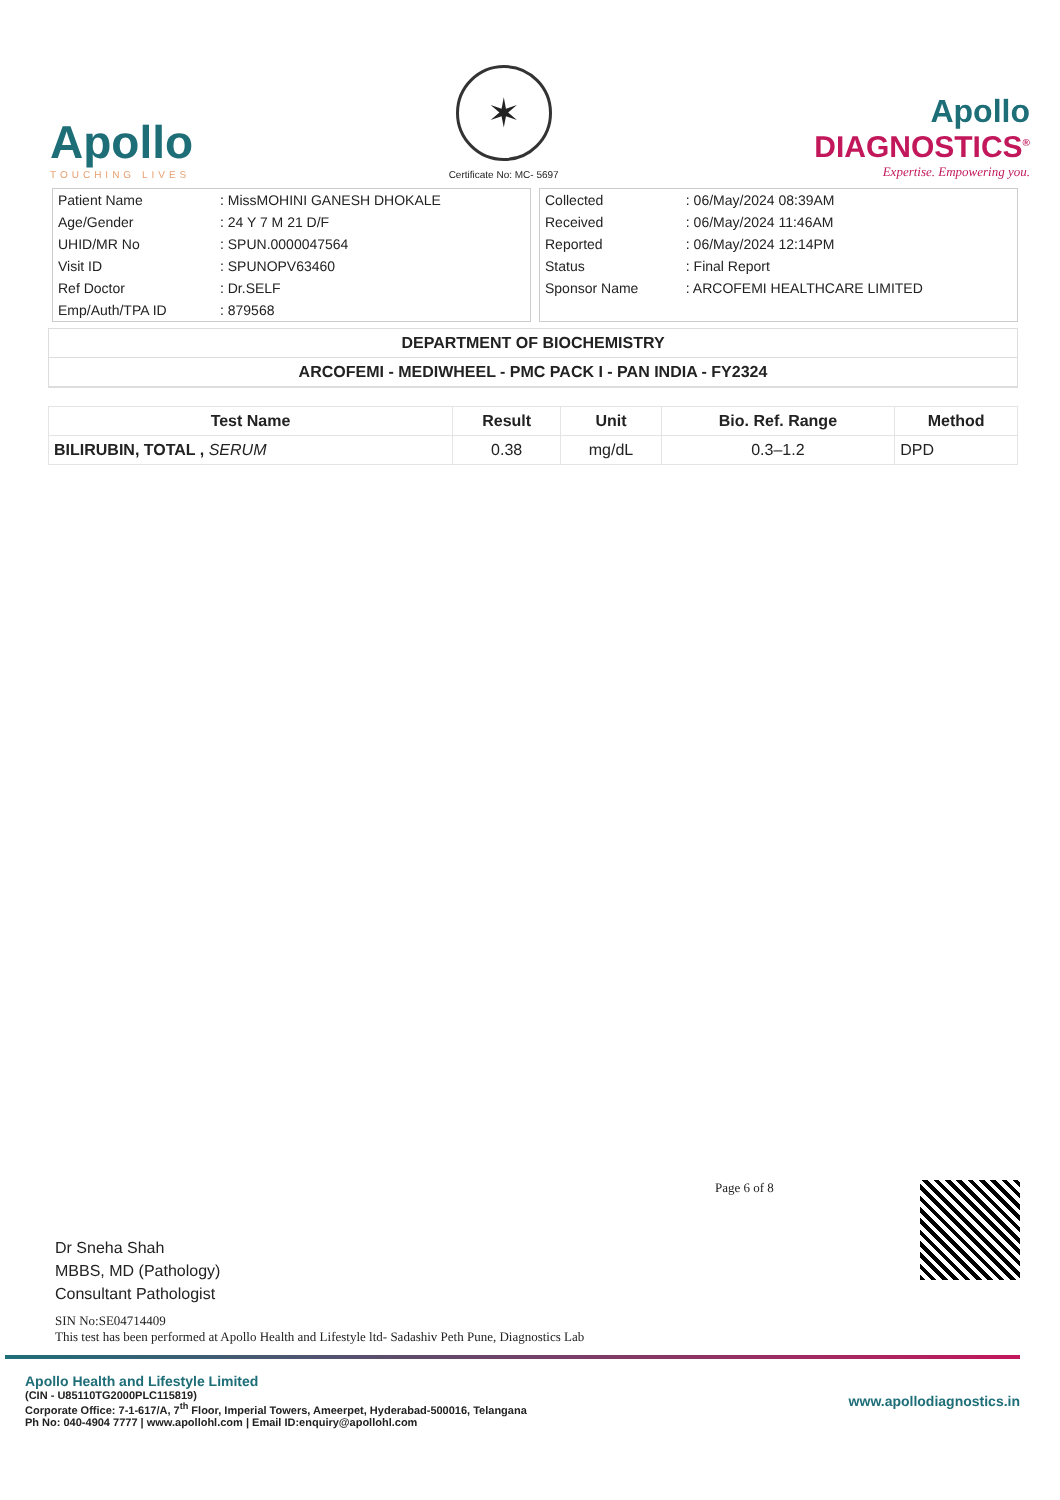Apollo
TOUCHING LIVES
✶
Certificate No: MC- 5697
Apollo
DIAGNOSTICS<sup>®</sup>
Expertise. Empowering you.
| Patient Name | : MissMOHINI GANESH DHOKALE |
| Age/Gender | : 24 Y 7 M 21 D/F |
| UHID/MR No | : SPUN.0000047564 |
| Visit ID | : SPUNOPV63460 |
| Ref Doctor | : Dr.SELF |
| Emp/Auth/TPA ID | : 879568 |
| Collected | : 06/May/2024 08:39AM |
| Received | : 06/May/2024 11:46AM |
| Reported | : 06/May/2024 12:14PM |
| Status | : Final Report |
| Sponsor Name | : ARCOFEMI HEALTHCARE LIMITED |
DEPARTMENT OF BIOCHEMISTRY
ARCOFEMI - MEDIWHEEL - PMC PACK I - PAN INDIA - FY2324
| Test Name | Result | Unit | Bio. Ref. Range | Method |
| --- | --- | --- | --- | --- |
| BILIRUBIN, TOTAL , SERUM | 0.38 | mg/dL | 0.3–1.2 | DPD |
Page 6 of 8
Dr Sneha Shah
MBBS, MD (Pathology)
Consultant Pathologist
SIN No:SE04714409
This test has been performed at Apollo Health and Lifestyle ltd- Sadashiv Peth Pune, Diagnostics Lab
Apollo Health and Lifestyle Limited
(CIN - U85110TG2000PLC115819)
Corporate Office: 7-1-617/A, 7<sup>th</sup> Floor, Imperial Towers, Ameerpet, Hyderabad-500016, Telangana
Ph No: 040-4904 7777 | www.apollohl.com | Email ID:enquiry@apollohl.com
www.apollodiagnostics.in